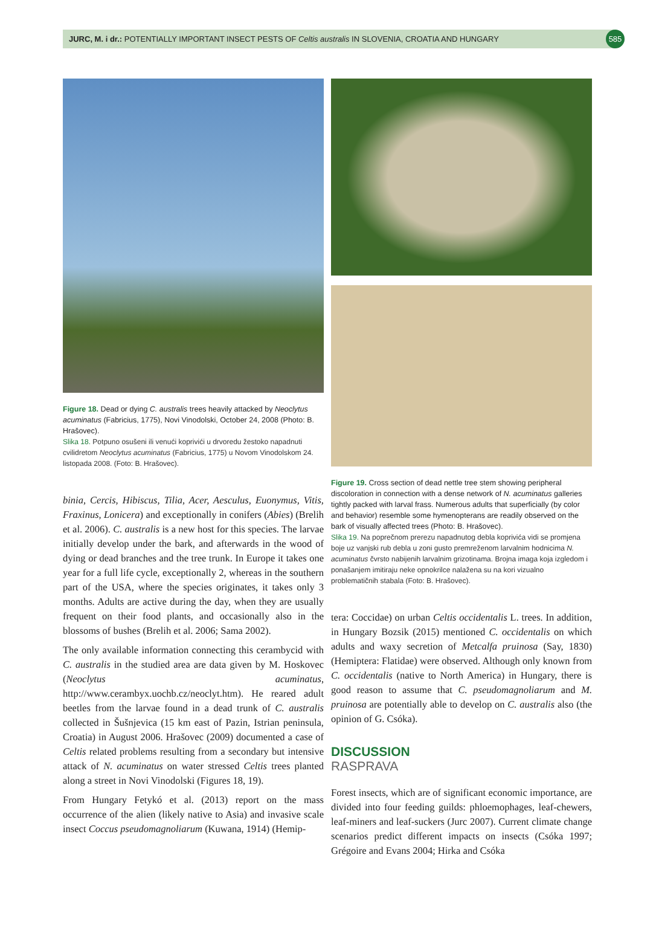JURC, M. i dr.: POTENTIALLY IMPORTANT INSECT PESTS OF Celtis australis IN SLOVENIA, CROATIA AND HUNGARY 585
Figure 18. Dead or dying C. australis trees heavily attacked by Neoclytus acuminatus (Fabricius, 1775), Novi Vinodolski, October 24, 2008 (Photo: B. Hrašovec).
Slika 18. Potpuno osušeni ili venući koprivići u drvoredu žestoko napadnuti cvilidretom Neoclytus acuminatus (Fabricius, 1775) u Novom Vinodolskom 24. listopada 2008. (Foto: B. Hrašovec).
binia, Cercis, Hibiscus, Tilia, Acer, Aesculus, Euonymus, Vitis, Fraxinus, Lonicera) and exceptionally in conifers (Abies) (Brelih et al. 2006). C. australis is a new host for this species. The larvae initially develop under the bark, and afterwards in the wood of dying or dead branches and the tree trunk. In Europe it takes one year for a full life cycle, exceptionally 2, whereas in the southern part of the USA, where the species originates, it takes only 3 months. Adults are active during the day, when they are usually frequent on their food plants, and occasionally also in the blossoms of bushes (Brelih et al. 2006; Sama 2002).
The only available information connecting this cerambycid with C. australis in the studied area are data given by M. Hoskovec (Neoclytus acuminatus, http://www.cerambyx.uochb.cz/neoclyt.htm). He reared adult beetles from the larvae found in a dead trunk of C. australis collected in Šušnjevica (15 km east of Pazin, Istrian peninsula, Croatia) in August 2006. Hrašovec (2009) documented a case of Celtis related problems resulting from a secondary but intensive attack of N. acuminatus on water stressed Celtis trees planted along a street in Novi Vinodolski (Figures 18, 19).
From Hungary Fetykó et al. (2013) report on the mass occurrence of the alien (likely native to Asia) and invasive scale insect Coccus pseudomagnoliarum (Kuwana, 1914) (Hemip-
Figure 19. Cross section of dead nettle tree stem showing peripheral discoloration in connection with a dense network of N. acuminatus galleries tightly packed with larval frass. Numerous adults that superficially (by color and behavior) resemble some hymenopterans are readily observed on the bark of visually affected trees (Photo: B. Hrašovec).
Slika 19. Na poprečnom prerezu napadnutog debla koprivića vidi se promjena boje uz vanjski rub debla u zoni gusto premreženom larvalnim hodnicima N. acuminatus čvrsto nabijenih larvalnim grizotinama. Brojna imaga koja izgledom i ponašanjem imitiraju neke opnokrilce nalažena su na kori vizualno problematičnih stabala (Foto: B. Hrašovec).
tera: Coccidae) on urban Celtis occidentalis L. trees. In addition, in Hungary Bozsik (2015) mentioned C. occidentalis on which adults and waxy secretion of Metcalfa pruinosa (Say, 1830) (Hemiptera: Flatidae) were observed. Although only known from C. occidentalis (native to North America) in Hungary, there is good reason to assume that C. pseudomagnoliarum and M. pruinosa are potentially able to develop on C. australis also (the opinion of G. Csóka).
DISCUSSION
RASPRAVA
Forest insects, which are of significant economic importance, are divided into four feeding guilds: phloemophages, leaf-chewers, leaf-miners and leaf-suckers (Jurc 2007). Current climate change scenarios predict different impacts on insects (Csóka 1997; Grégoire and Evans 2004; Hirka and Csóka